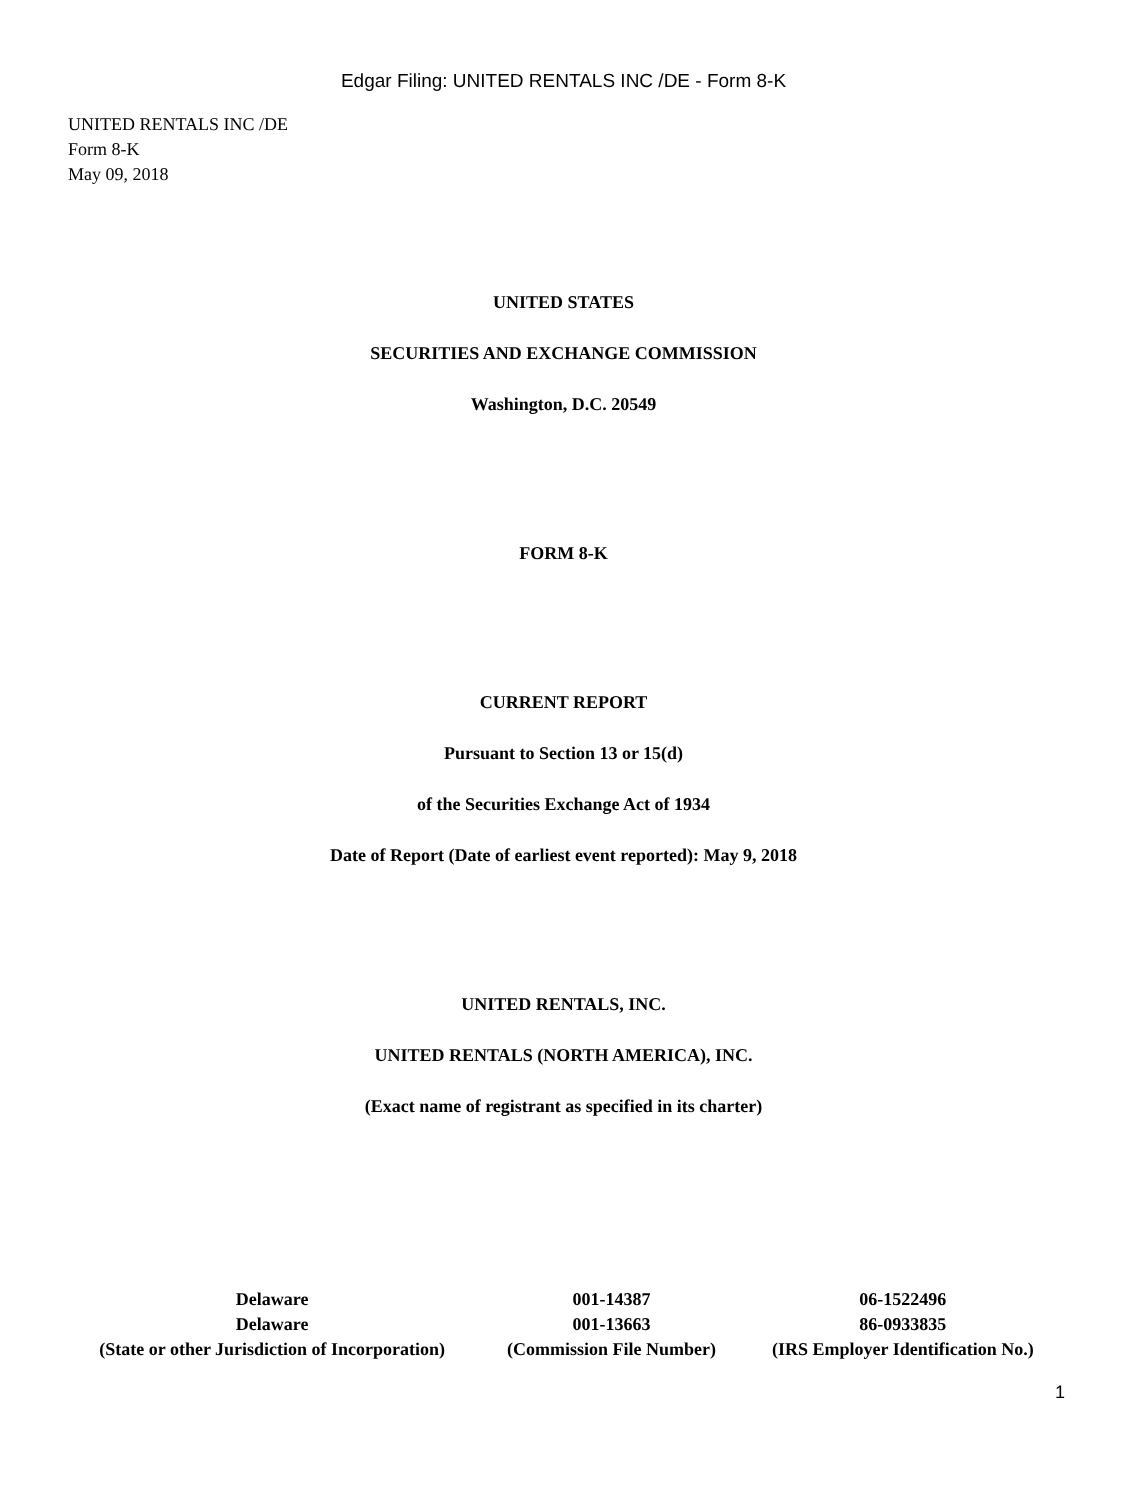Edgar Filing: UNITED RENTALS INC /DE - Form 8-K
UNITED RENTALS INC /DE
Form 8-K
May 09, 2018
UNITED STATES
SECURITIES AND EXCHANGE COMMISSION
Washington, D.C. 20549
FORM 8-K
CURRENT REPORT
Pursuant to Section 13 or 15(d)
of the Securities Exchange Act of 1934
Date of Report (Date of earliest event reported): May 9, 2018
UNITED RENTALS, INC.
UNITED RENTALS (NORTH AMERICA), INC.
(Exact name of registrant as specified in its charter)
| Delaware | 001-14387 | 06-1522496 |
| Delaware | 001-13663 | 86-0933835 |
| (State or other Jurisdiction of Incorporation) | (Commission File Number) | (IRS Employer Identification No.) |
1